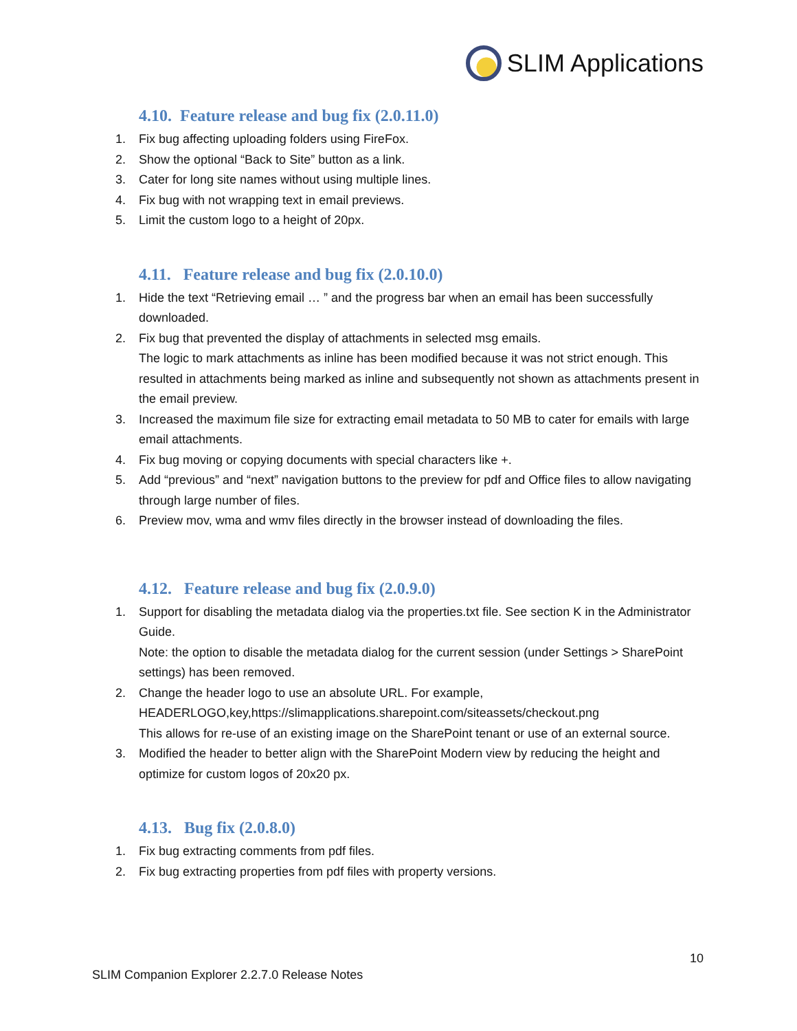SLIM Applications
4.10. Feature release and bug fix (2.0.11.0)
1. Fix bug affecting uploading folders using FireFox.
2. Show the optional “Back to Site” button as a link.
3. Cater for long site names without using multiple lines.
4. Fix bug with not wrapping text in email previews.
5. Limit the custom logo to a height of 20px.
4.11. Feature release and bug fix (2.0.10.0)
1. Hide the text “Retrieving email … ” and the progress bar when an email has been successfully downloaded.
2. Fix bug that prevented the display of attachments in selected msg emails.
The logic to mark attachments as inline has been modified because it was not strict enough. This resulted in attachments being marked as inline and subsequently not shown as attachments present in the email preview.
3. Increased the maximum file size for extracting email metadata to 50 MB to cater for emails with large email attachments.
4. Fix bug moving or copying documents with special characters like +.
5. Add “previous” and “next” navigation buttons to the preview for pdf and Office files to allow navigating through large number of files.
6. Preview mov, wma and wmv files directly in the browser instead of downloading the files.
4.12. Feature release and bug fix (2.0.9.0)
1. Support for disabling the metadata dialog via the properties.txt file. See section K in the Administrator Guide.
Note: the option to disable the metadata dialog for the current session (under Settings > SharePoint settings) has been removed.
2. Change the header logo to use an absolute URL. For example,
HEADERLOGO,key,https://slimapplications.sharepoint.com/siteassets/checkout.png
This allows for re-use of an existing image on the SharePoint tenant or use of an external source.
3. Modified the header to better align with the SharePoint Modern view by reducing the height and optimize for custom logos of 20x20 px.
4.13. Bug fix (2.0.8.0)
1. Fix bug extracting comments from pdf files.
2. Fix bug extracting properties from pdf files with property versions.
10
SLIM Companion Explorer 2.2.7.0 Release Notes